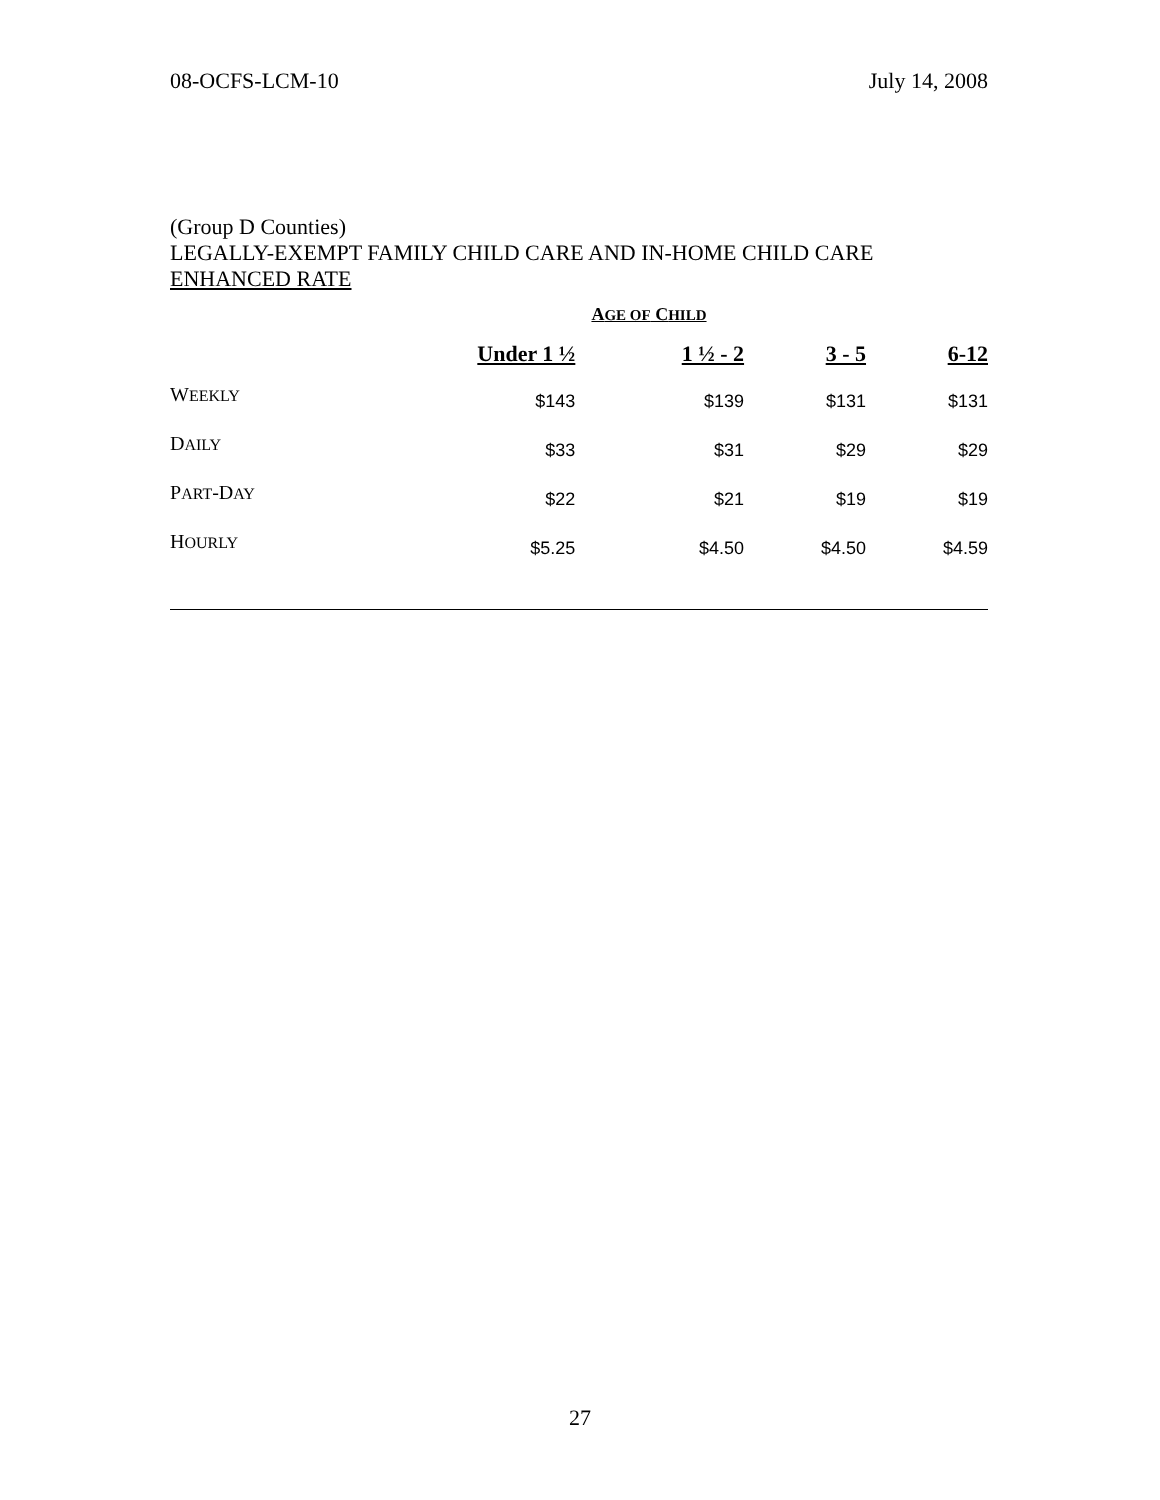08-OCFS-LCM-10 July 14, 2008
(Group D Counties)
LEGALLY-EXEMPT FAMILY CHILD CARE AND IN-HOME CHILD CARE
ENHANCED RATE
| | A GE OF C HILD | | | |
| --- | --- | --- | --- | --- |
| | Under 1 ½ | 1 ½ - 2 | 3 - 5 | 6-12 |
| W EEKLY | $143 | $139 | $131 | $131 |
| D AILY | $33 | $31 | $29 | $29 |
| P ART -D AY | $22 | $21 | $19 | $19 |
| H OURLY | $5.25 | $4.50 | $4.50 | $4.59 |
27